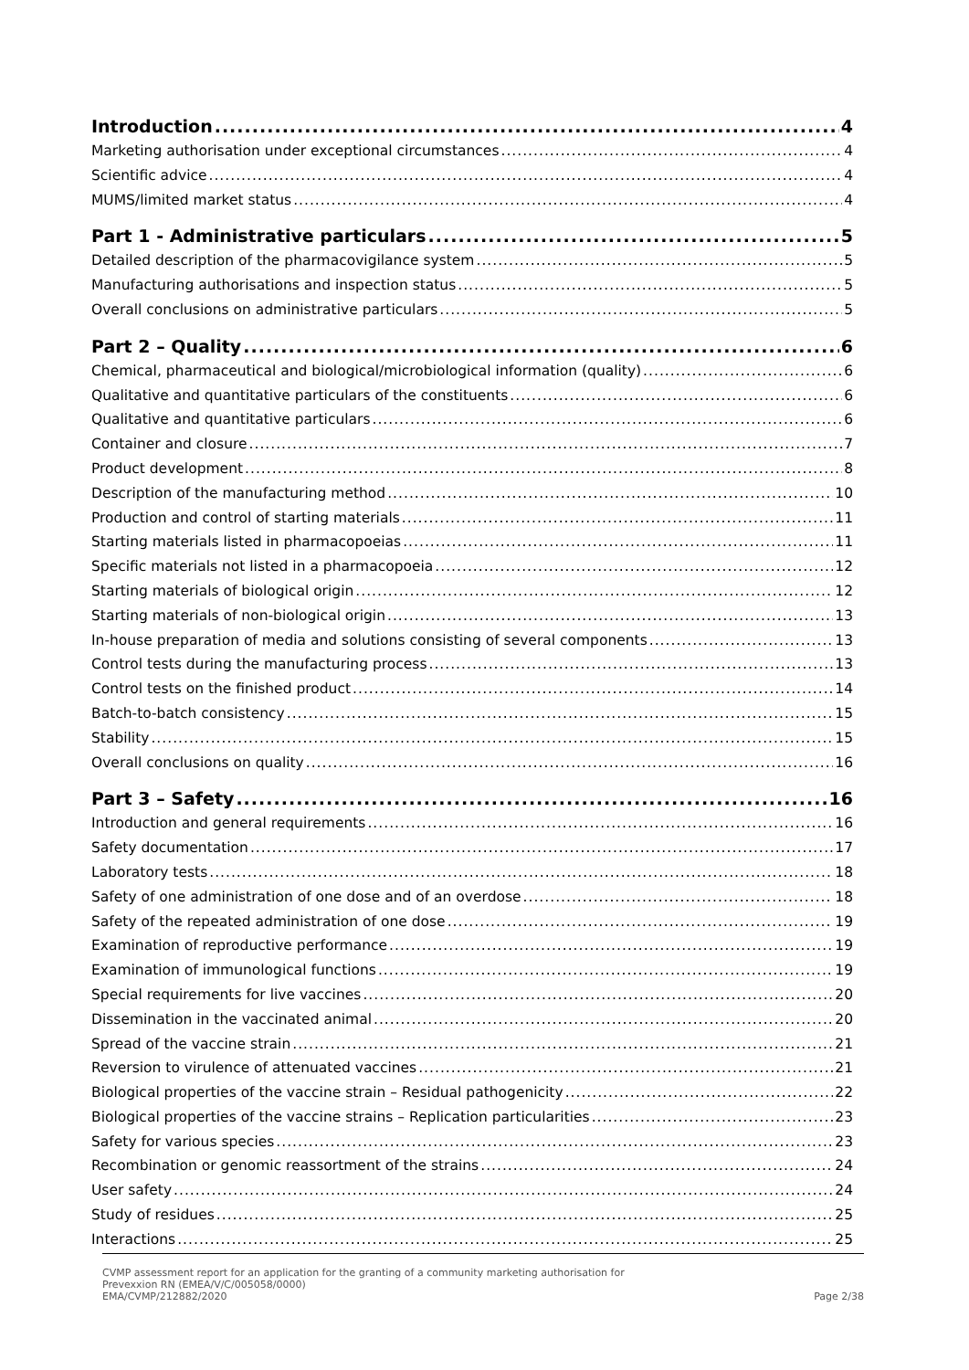Introduction 4
Marketing authorisation under exceptional circumstances 4
Scientific advice 4
MUMS/limited market status 4
Part 1 - Administrative particulars 5
Detailed description of the pharmacovigilance system 5
Manufacturing authorisations and inspection status 5
Overall conclusions on administrative particulars 5
Part 2 – Quality 6
Chemical, pharmaceutical and biological/microbiological information (quality) 6
Qualitative and quantitative particulars of the constituents 6
Qualitative and quantitative particulars 6
Container and closure 7
Product development 8
Description of the manufacturing method 10
Production and control of starting materials 11
Starting materials listed in pharmacopoeias 11
Specific materials not listed in a pharmacopoeia 12
Starting materials of biological origin 12
Starting materials of non-biological origin 13
In-house preparation of media and solutions consisting of several components 13
Control tests during the manufacturing process 13
Control tests on the finished product 14
Batch-to-batch consistency 15
Stability 15
Overall conclusions on quality 16
Part 3 – Safety 16
Introduction and general requirements 16
Safety documentation 17
Laboratory tests 18
Safety of one administration of one dose and of an overdose 18
Safety of the repeated administration of one dose 19
Examination of reproductive performance 19
Examination of immunological functions 19
Special requirements for live vaccines 20
Dissemination in the vaccinated animal 20
Spread of the vaccine strain 21
Reversion to virulence of attenuated vaccines 21
Biological properties of the vaccine strain – Residual pathogenicity 22
Biological properties of the vaccine strains – Replication particularities 23
Safety for various species 23
Recombination or genomic reassortment of the strains 24
User safety 24
Study of residues 25
Interactions 25
CVMP assessment report for an application for the granting of a community marketing authorisation for
Prevexxion RN (EMEA/V/C/005058/0000)
EMA/CVMP/212882/2020 Page 2/38